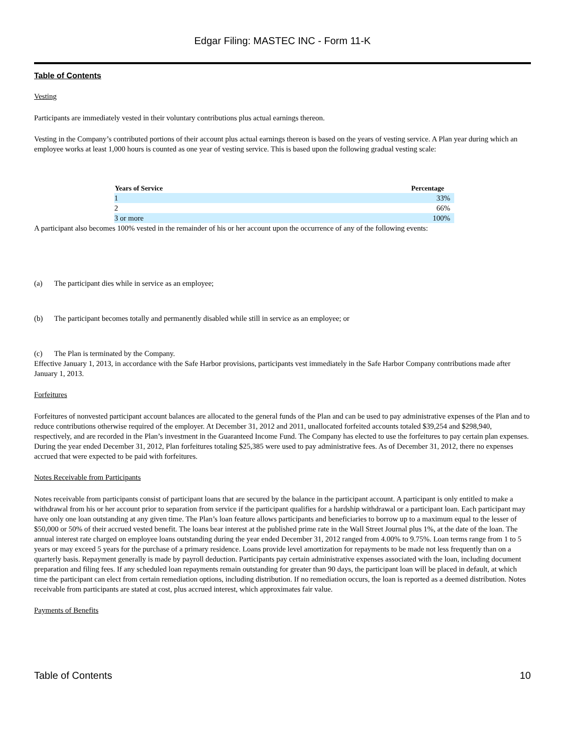Edgar Filing: MASTEC INC - Form 11-K
Table of Contents
Vesting
Participants are immediately vested in their voluntary contributions plus actual earnings thereon.
Vesting in the Company’s contributed portions of their account plus actual earnings thereon is based on the years of vesting service. A Plan year during which an employee works at least 1,000 hours is counted as one year of vesting service. This is based upon the following gradual vesting scale:
| Years of Service | Percentage |
| --- | --- |
| 1 | 33% |
| 2 | 66% |
| 3 or more | 100% |
A participant also becomes 100% vested in the remainder of his or her account upon the occurrence of any of the following events:
(a) The participant dies while in service as an employee;
(b) The participant becomes totally and permanently disabled while still in service as an employee; or
(c) The Plan is terminated by the Company.
Effective January 1, 2013, in accordance with the Safe Harbor provisions, participants vest immediately in the Safe Harbor Company contributions made after January 1, 2013.
Forfeitures
Forfeitures of nonvested participant account balances are allocated to the general funds of the Plan and can be used to pay administrative expenses of the Plan and to reduce contributions otherwise required of the employer. At December 31, 2012 and 2011, unallocated forfeited accounts totaled $39,254 and $298,940, respectively, and are recorded in the Plan’s investment in the Guaranteed Income Fund. The Company has elected to use the forfeitures to pay certain plan expenses. During the year ended December 31, 2012, Plan forfeitures totaling $25,385 were used to pay administrative fees. As of December 31, 2012, there no expenses accrued that were expected to be paid with forfeitures.
Notes Receivable from Participants
Notes receivable from participants consist of participant loans that are secured by the balance in the participant account. A participant is only entitled to make a withdrawal from his or her account prior to separation from service if the participant qualifies for a hardship withdrawal or a participant loan. Each participant may have only one loan outstanding at any given time. The Plan’s loan feature allows participants and beneficiaries to borrow up to a maximum equal to the lesser of $50,000 or 50% of their accrued vested benefit. The loans bear interest at the published prime rate in the Wall Street Journal plus 1%, at the date of the loan. The annual interest rate charged on employee loans outstanding during the year ended December 31, 2012 ranged from 4.00% to 9.75%. Loan terms range from 1 to 5 years or may exceed 5 years for the purchase of a primary residence. Loans provide level amortization for repayments to be made not less frequently than on a quarterly basis. Repayment generally is made by payroll deduction. Participants pay certain administrative expenses associated with the loan, including document preparation and filing fees. If any scheduled loan repayments remain outstanding for greater than 90 days, the participant loan will be placed in default, at which time the participant can elect from certain remediation options, including distribution. If no remediation occurs, the loan is reported as a deemed distribution. Notes receivable from participants are stated at cost, plus accrued interest, which approximates fair value.
Payments of Benefits
Table of Contents 10